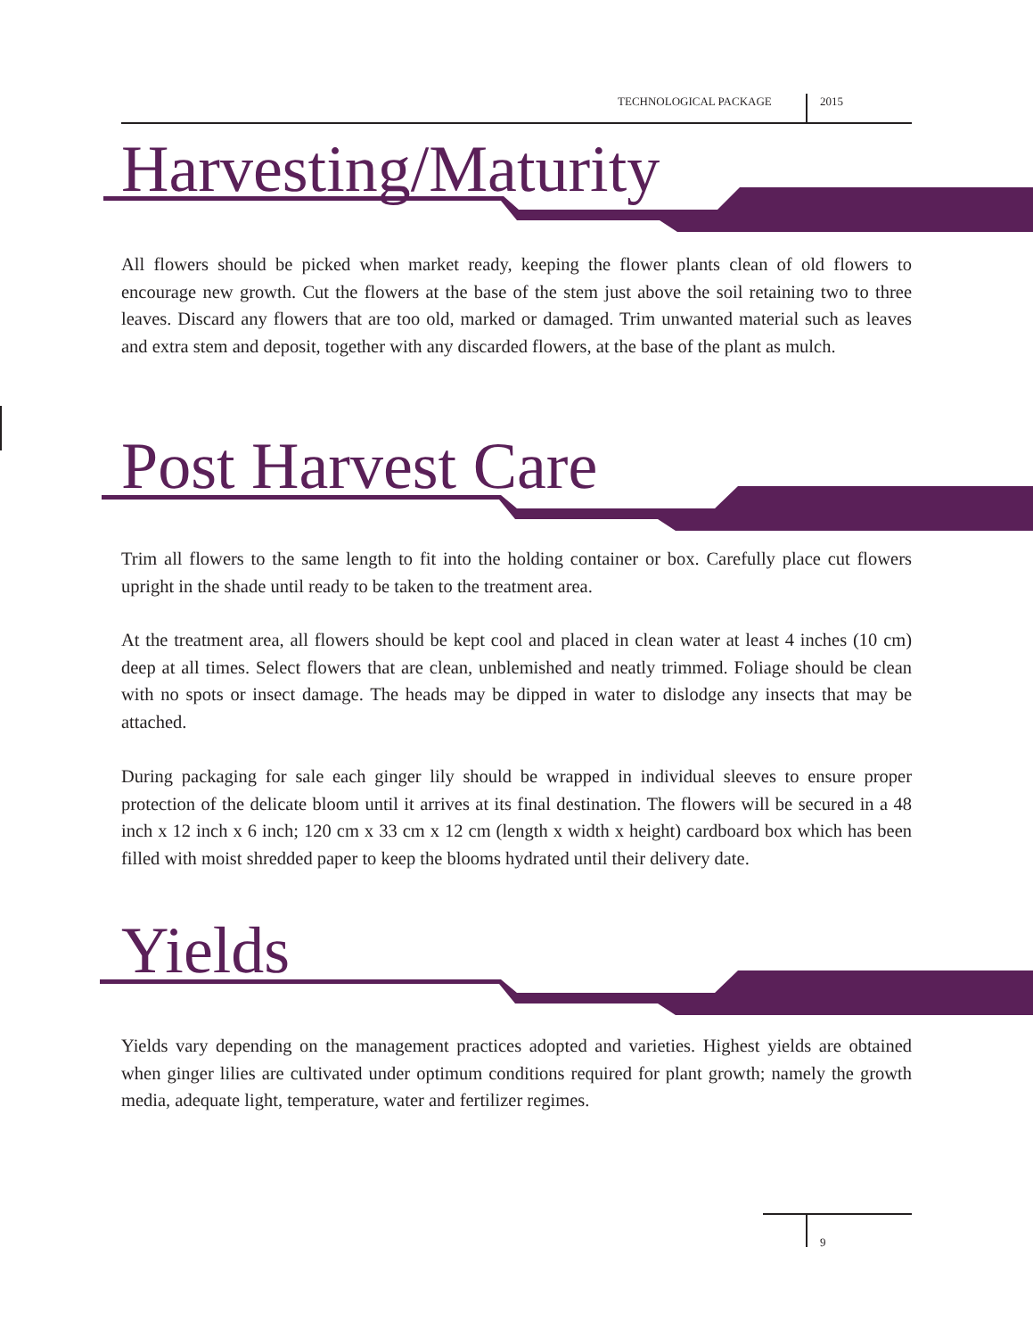TECHNOLOGICAL PACKAGE 2015
Harvesting/Maturity
All flowers should be picked when market ready, keeping the flower plants clean of old flowers to encourage new growth. Cut the flowers at the base of the stem just above the soil retaining two to three leaves. Discard any flowers that are too old, marked or damaged. Trim unwanted material such as leaves and extra stem and deposit, together with any discarded flowers, at the base of the plant as mulch.
Post Harvest Care
Trim all flowers to the same length to fit into the holding container or box. Carefully place cut flowers upright in the shade until ready to be taken to the treatment area.
At the treatment area, all flowers should be kept cool and placed in clean water at least 4 inches (10 cm) deep at all times. Select flowers that are clean, unblemished and neatly trimmed. Foliage should be clean with no spots or insect damage. The heads may be dipped in water to dislodge any insects that may be attached.
During packaging for sale each ginger lily should be wrapped in individual sleeves to ensure proper protection of the delicate bloom until it arrives at its final destination. The flowers will be secured in a 48 inch x 12 inch x 6 inch; 120 cm x 33 cm x 12 cm (length x width x height) cardboard box which has been filled with moist shredded paper to keep the blooms hydrated until their delivery date.
Yields
Yields vary depending on the management practices adopted and varieties. Highest yields are obtained when ginger lilies are cultivated under optimum conditions required for plant growth; namely the growth media, adequate light, temperature, water and fertilizer regimes.
9